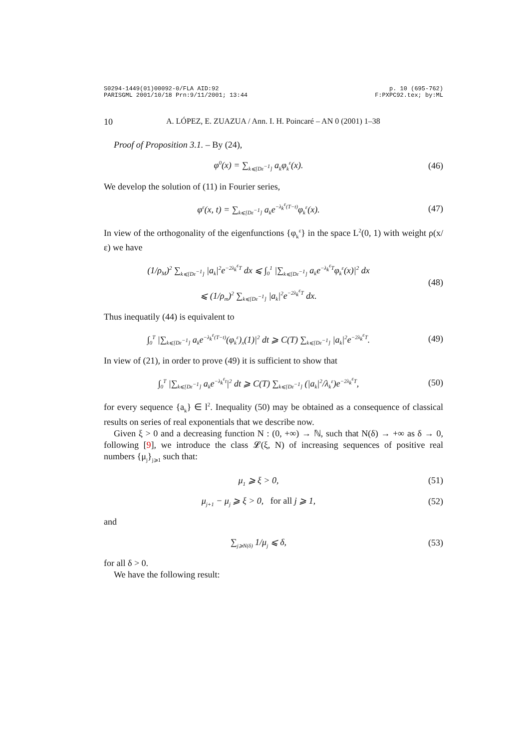S0294-1449(01)00092-0/FLA AID:92
PARISGML 2001/10/18 Prn:9/11/2001; 13:44
p. 10 (695-762)
F:PXPC92.tex; by:ML
10 A. LÓPEZ, E. ZUAZUA / Ann. I. H. Poincaré – AN 0 (2001) 1–38
Proof of Proposition 3.1. – By (24),
φ<sup>0</sup>(x) = ∑<sub>k⩽[Dε<sup>−1</sup>]</sub> a<sub>k</sub>φ<sub>k</sub><sup>ε</sup>(x). (46)
We develop the solution of (11) in Fourier series,
φ<sup>ε</sup>(x, t) = ∑<sub>k⩽[Dε<sup>−1</sup>]</sub> a<sub>k</sub>e<sup>−λ<sub>k</sub><sup>ε</sup>(T−t)</sup>φ<sub>k</sub><sup>ε</sup>(x).
(47)
In view of the orthogonality of the eigenfunctions {φ<sub>k</sub><sup>ε</sup>} in the space L<sup>2</sup>(0, 1) with weight ρ(x/ε) we have
(1/ρ<sub>M</sub>)<sup>2</sup> ∑<sub>k⩽[Dε<sup>−1</sup>]</sub> |a<sub>k</sub>|<sup>2</sup>e<sup>−2λ<sub>k</sub><sup>ε</sup>T</sup> dx ⩽ ∫<sub>0</sub><sup>1</sup> |∑<sub>k⩽[Dε<sup>−1</sup>]</sub> a<sub>k</sub>e<sup>−λ<sub>k</sub><sup>ε</sup>T</sup>φ<sub>k</sub><sup>ε</sup>(x)|<sup>2</sup> dx
⩽ (1/ρ<sub>m</sub>)<sup>2</sup> ∑<sub>k⩽[Dε<sup>−1</sup>]</sub> |a<sub>k</sub>|<sup>2</sup>e<sup>−2λ<sub>k</sub><sup>ε</sup>T</sup> dx.
(48)
Thus inequatily (44) is equivalent to
∫<sub>0</sub><sup>T</sup> |∑<sub>k⩽[Dε<sup>−1</sup>]</sub> a<sub>k</sub>e<sup>−λ<sub>k</sub><sup>ε</sup>(T−t)</sup>(φ<sub>k</sub><sup>ε</sup>)<sub>x</sub>(1)|<sup>2</sup> dt ⩾ C(T) ∑<sub>k⩽[Dε<sup>−1</sup>]</sub> |a<sub>k</sub>|<sup>2</sup>e<sup>−2λ<sub>k</sub><sup>ε</sup>T</sup>.
(49)
In view of (21), in order to prove (49) it is sufficient to show that
∫<sub>0</sub><sup>T</sup> |∑<sub>k⩽[Dε<sup>−1</sup>]</sub> a<sub>k</sub>e<sup>−λ<sub>k</sub><sup>ε</sup>t</sup>|<sup>2</sup> dt ⩾ C(T) ∑<sub>k⩽[Dε<sup>−1</sup>]</sub> (|a<sub>k</sub>|<sup>2</sup>/λ<sub>k</sub><sup>ε</sup>)e<sup>−2λ<sub>k</sub><sup>ε</sup>T</sup>,
(50)
for every sequence {a<sub>k</sub>} ∈ l<sup>2</sup>. Inequality (50) may be obtained as a consequence of classical results on series of real exponentials that we describe now.
Given ξ > 0 and a decreasing function N : (0, +∞) → ℕ, such that N(δ) → +∞ as δ → 0, following [9], we introduce the class 𝓛(ξ, N) of increasing sequences of positive real numbers {μ<sub>j</sub>}<sub>j⩾1</sub> such that:
μ<sub>1</sub> ⩾ ξ > 0, (51)
μ<sub>j+1</sub> − μ<sub>j</sub> ⩾ ξ > 0, for all j ⩾ 1,
(52)
and
∑<sub>j⩾N(δ)</sub> 1/μ<sub>j</sub> ⩽ δ, (53)
for all δ > 0.
We have the following result: